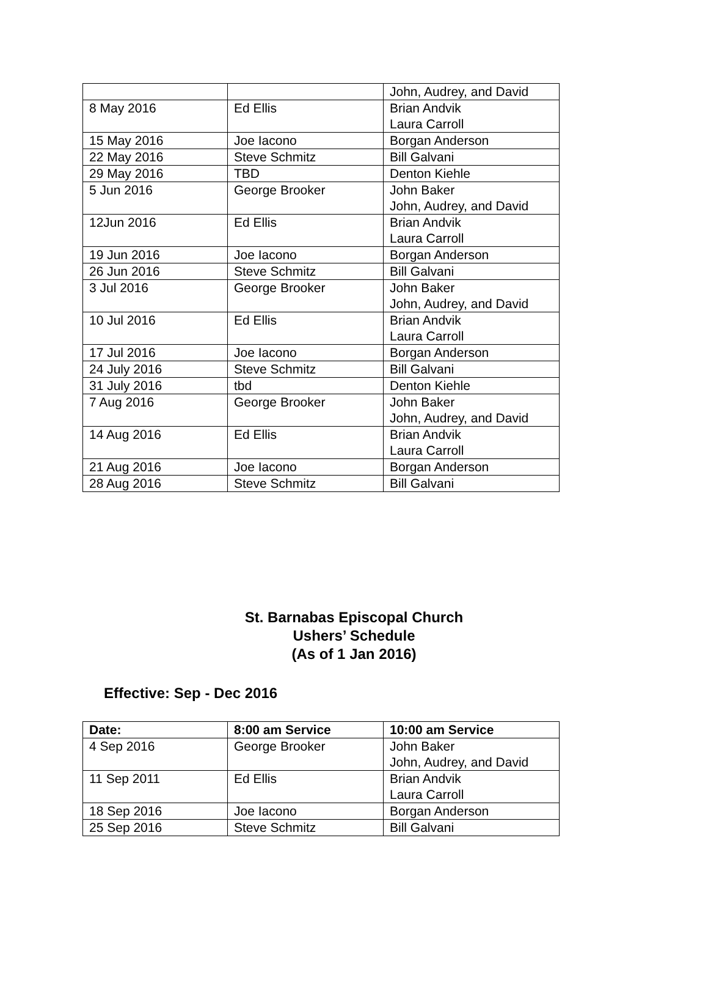| | | John, Audrey, and David |
| 8 May 2016 | Ed Ellis | Brian Andvik Laura Carroll |
| 15 May 2016 | Joe Iacono | Borgan Anderson |
| 22 May 2016 | Steve Schmitz | Bill Galvani |
| 29 May 2016 | TBD | Denton Kiehle |
| 5 Jun 2016 | George Brooker | John Baker John, Audrey, and David |
| 12Jun 2016 | Ed Ellis | Brian Andvik Laura Carroll |
| 19 Jun 2016 | Joe Iacono | Borgan Anderson |
| 26 Jun 2016 | Steve Schmitz | Bill Galvani |
| 3 Jul 2016 | George Brooker | John Baker John, Audrey, and David |
| 10 Jul 2016 | Ed Ellis | Brian Andvik Laura Carroll |
| 17 Jul 2016 | Joe Iacono | Borgan Anderson |
| 24 July 2016 | Steve Schmitz | Bill Galvani |
| 31 July 2016 | tbd | Denton Kiehle |
| 7 Aug 2016 | George Brooker | John Baker John, Audrey, and David |
| 14 Aug 2016 | Ed Ellis | Brian Andvik Laura Carroll |
| 21 Aug 2016 | Joe Iacono | Borgan Anderson |
| 28 Aug 2016 | Steve Schmitz | Bill Galvani |
St. Barnabas Episcopal Church
Ushers’ Schedule
(As of 1 Jan 2016)
Effective: Sep - Dec 2016
| Date: | 8:00 am Service | 10:00 am Service |
| --- | --- | --- |
| 4 Sep 2016 | George Brooker | John Baker John, Audrey, and David |
| 11 Sep 2011 | Ed Ellis | Brian Andvik Laura Carroll |
| 18 Sep 2016 | Joe Iacono | Borgan Anderson |
| 25 Sep 2016 | Steve Schmitz | Bill Galvani |